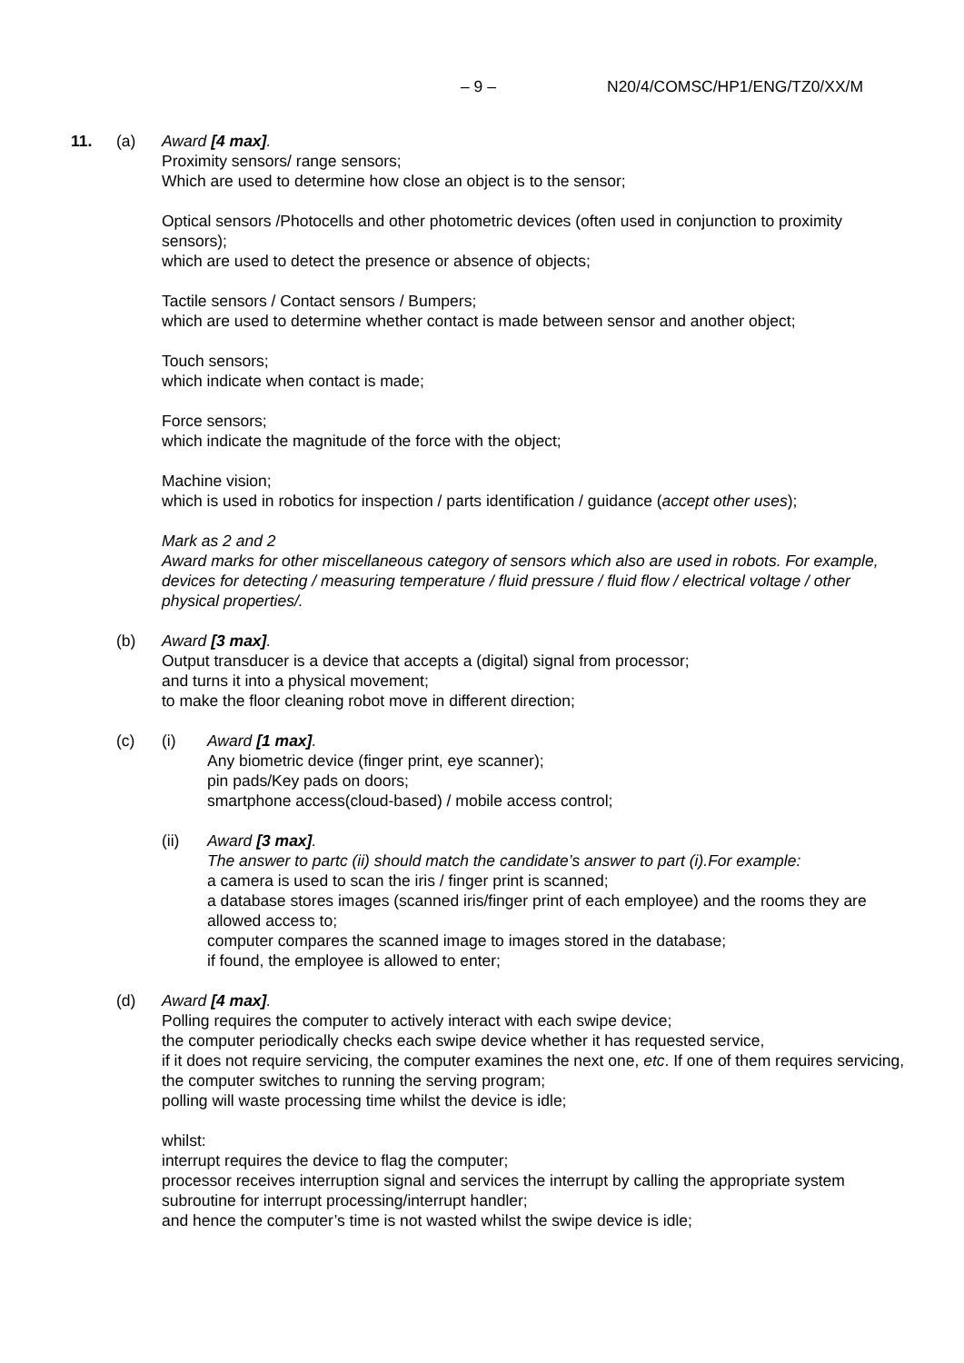– 9 – N20/4/COMSC/HP1/ENG/TZ0/XX/M
11. (a) Award [4 max].
Proximity sensors/ range sensors;
Which are used to determine how close an object is to the sensor;
Optical sensors /Photocells and other photometric devices (often used in conjunction to proximity sensors);
which are used to detect the presence or absence of objects;
Tactile sensors / Contact sensors / Bumpers;
which are used to determine whether contact is made between sensor and another object;
Touch sensors;
which indicate when contact is made;
Force sensors;
which indicate the magnitude of the force with the object;
Machine vision;
which is used in robotics for inspection / parts identification / guidance (accept other uses);
Mark as 2 and 2
Award marks for other miscellaneous category of sensors which also are used in robots. For example, devices for detecting / measuring temperature / fluid pressure / fluid flow / electrical voltage / other physical properties/.
(b) Award [3 max].
Output transducer is a device that accepts a (digital) signal from processor;
and turns it into a physical movement;
to make the floor cleaning robot move in different direction;
(c) (i) Award [1 max].
Any biometric device (finger print, eye scanner);
pin pads/Key pads on doors;
smartphone access(cloud-based) / mobile access control;
(ii) Award [3 max].
The answer to partc (ii) should match the candidate’s answer to part (i).For example:
a camera is used to scan the iris / finger print is scanned;
a database stores images (scanned iris/finger print of each employee) and the rooms they are allowed access to;
computer compares the scanned image to images stored in the database;
if found, the employee is allowed to enter;
(d) Award [4 max].
Polling requires the computer to actively interact with each swipe device;
the computer periodically checks each swipe device whether it has requested service,
if it does not require servicing, the computer examines the next one, etc. If one of them requires servicing, the computer switches to running the serving program;
polling will waste processing time whilst the device is idle;
whilst:
interrupt requires the device to flag the computer;
processor receives interruption signal and services the interrupt by calling the appropriate system subroutine for interrupt processing/interrupt handler;
and hence the computer’s time is not wasted whilst the swipe device is idle;